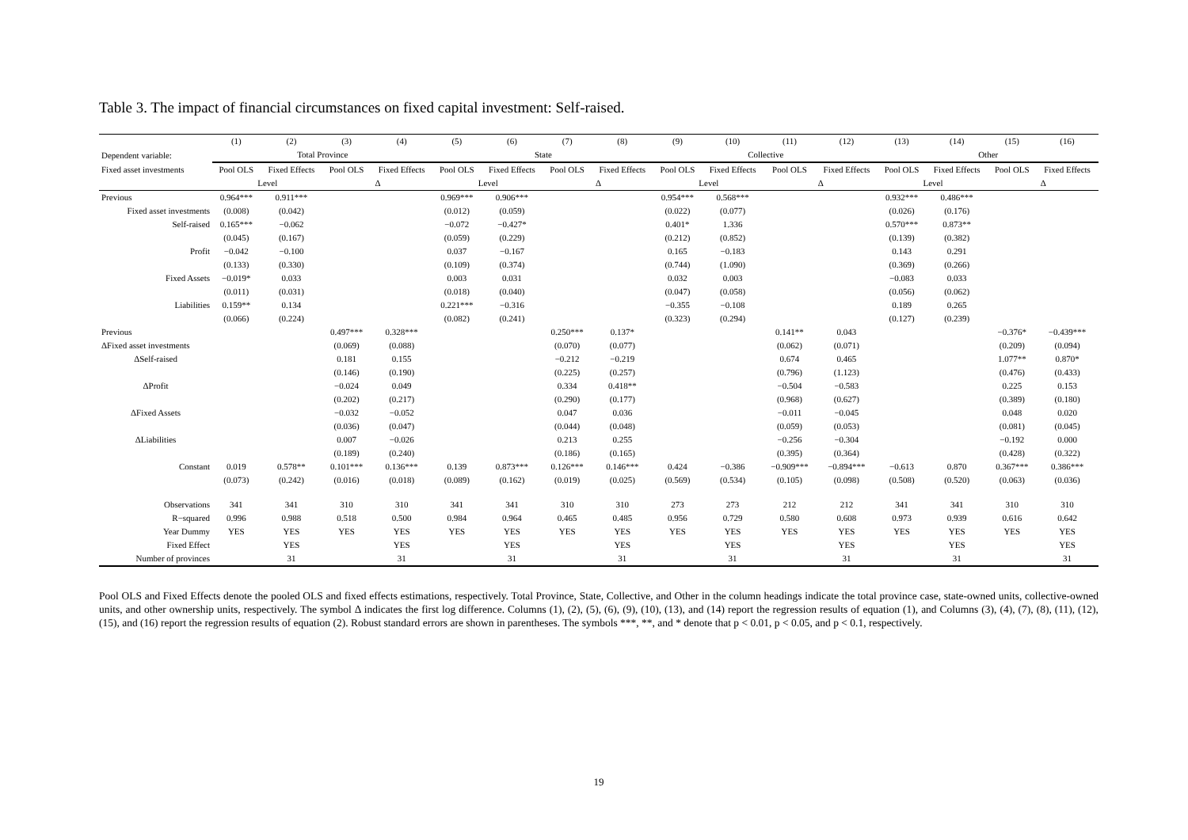Table 3. The impact of financial circumstances on fixed capital investment: Self-raised.
| | (1) | (2) | (3) | (4) | (5) | (6) | (7) | (8) | (9) | (10) | (11) | (12) | (13) | (14) | (15) | (16) |
| --- | --- | --- | --- | --- | --- | --- | --- | --- | --- | --- | --- | --- | --- | --- | --- | --- |
| Dependent variable: | Total Province | | | | State | | | | Collective | | | | Other | | | |
| Fixed asset investments | Pool OLS | Fixed Effects | Pool OLS | Fixed Effects | Pool OLS | Fixed Effects | Pool OLS | Fixed Effects | Pool OLS | Fixed Effects | Pool OLS | Fixed Effects | Pool OLS | Fixed Effects | Pool OLS | Fixed Effects |
| | Level | | Δ | | Level | | Δ | | Level | | Δ | | Level | | Δ | |
| Previous | 0.964*** | 0.911*** | | | 0.969*** | 0.906*** | | | 0.954*** | 0.568*** | | | 0.932*** | 0.486*** | | |
| Fixed asset investments | (0.008) | (0.042) | | | (0.012) | (0.059) | | | (0.022) | (0.077) | | | (0.026) | (0.176) | | |
| Self-raised | 0.165*** | −0.062 | | | −0.072 | −0.427* | | | 0.401* | 1.336 | | | 0.570*** | 0.873** | | |
| | (0.045) | (0.167) | | | (0.059) | (0.229) | | | (0.212) | (0.852) | | | (0.139) | (0.382) | | |
| Profit | −0.042 | −0.100 | | | 0.037 | −0.167 | | | 0.165 | −0.183 | | | 0.143 | 0.291 | | |
| | (0.133) | (0.330) | | | (0.109) | (0.374) | | | (0.744) | (1.090) | | | (0.369) | (0.266) | | |
| Fixed Assets | −0.019* | 0.033 | | | 0.003 | 0.031 | | | 0.032 | 0.003 | | | −0.083 | 0.033 | | |
| | (0.011) | (0.031) | | | (0.018) | (0.040) | | | (0.047) | (0.058) | | | (0.056) | (0.062) | | |
| Liabilities | 0.159** | 0.134 | | | 0.221*** | −0.316 | | | −0.355 | −0.108 | | | 0.189 | 0.265 | | |
| | (0.066) | (0.224) | | | (0.082) | (0.241) | | | (0.323) | (0.294) | | | (0.127) | (0.239) | | |
| Previous | | | 0.497*** | 0.328*** | | | 0.250*** | 0.137* | | | 0.141** | 0.043 | | | −0.376* | −0.439*** |
| ΔFixed asset investments | | | (0.069) | (0.088) | | | (0.070) | (0.077) | | | (0.062) | (0.071) | | | (0.209) | (0.094) |
| ΔSelf-raised | | | 0.181 | 0.155 | | | −0.212 | −0.219 | | | 0.674 | 0.465 | | | 1.077** | 0.870* |
| | | | (0.146) | (0.190) | | | (0.225) | (0.257) | | | (0.796) | (1.123) | | | (0.476) | (0.433) |
| ΔProfit | | | −0.024 | 0.049 | | | 0.334 | 0.418** | | | −0.504 | −0.583 | | | 0.225 | 0.153 |
| | | | (0.202) | (0.217) | | | (0.290) | (0.177) | | | (0.968) | (0.627) | | | (0.389) | (0.180) |
| ΔFixed Assets | | | −0.032 | −0.052 | | | 0.047 | 0.036 | | | −0.011 | −0.045 | | | 0.048 | 0.020 |
| | | | (0.036) | (0.047) | | | (0.044) | (0.048) | | | (0.059) | (0.053) | | | (0.081) | (0.045) |
| ΔLiabilities | | | 0.007 | −0.026 | | | 0.213 | 0.255 | | | −0.256 | −0.304 | | | −0.192 | 0.000 |
| | | | (0.189) | (0.240) | | | (0.186) | (0.165) | | | (0.395) | (0.364) | | | (0.428) | (0.322) |
| Constant | 0.019 | 0.578** | 0.101*** | 0.136*** | 0.139 | 0.873*** | 0.126*** | 0.146*** | 0.424 | −0.386 | −0.909*** | −0.894*** | −0.613 | 0.870 | 0.367*** | 0.386*** |
| | (0.073) | (0.242) | (0.016) | (0.018) | (0.089) | (0.162) | (0.019) | (0.025) | (0.569) | (0.534) | (0.105) | (0.098) | (0.508) | (0.520) | (0.063) | (0.036) |
| Observations | 341 | 341 | 310 | 310 | 341 | 341 | 310 | 310 | 273 | 273 | 212 | 212 | 341 | 341 | 310 | 310 |
| R−squared | 0.996 | 0.988 | 0.518 | 0.500 | 0.984 | 0.964 | 0.465 | 0.485 | 0.956 | 0.729 | 0.580 | 0.608 | 0.973 | 0.939 | 0.616 | 0.642 |
| Year Dummy | YES | YES | YES | YES | YES | YES | YES | YES | YES | YES | YES | YES | YES | YES | YES | YES |
| Fixed Effect | | YES | | YES | | YES | | YES | | YES | | YES | | YES | | YES |
| Number of provinces | | 31 | | 31 | | 31 | | 31 | | 31 | | 31 | | 31 | | 31 |
Pool OLS and Fixed Effects denote the pooled OLS and fixed effects estimations, respectively. Total Province, State, Collective, and Other in the column headings indicate the total province case, state-owned units, collective-owned units, and other ownership units, respectively. The symbol Δ indicates the first log difference. Columns (1), (2), (5), (6), (9), (10), (13), and (14) report the regression results of equation (1), and Columns (3), (4), (7), (8), (11), (12), (15), and (16) report the regression results of equation (2). Robust standard errors are shown in parentheses. The symbols ***, **, and * denote that p < 0.01, p < 0.05, and p < 0.1, respectively.
19